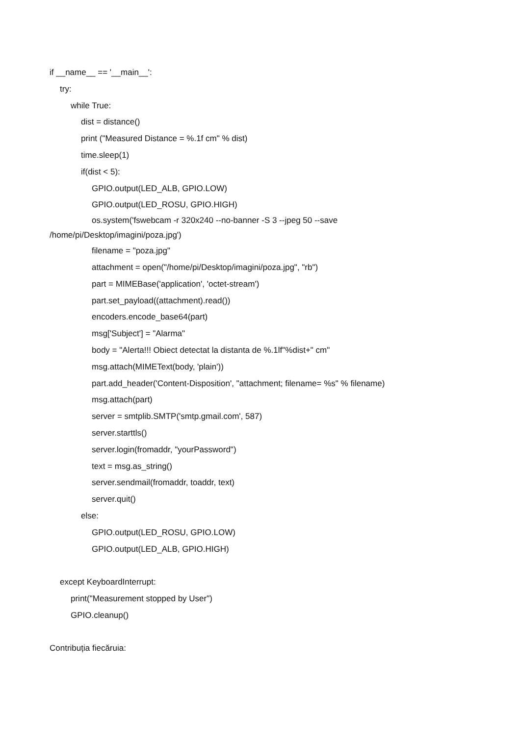if __name__ == '__main__':
try:
while True:
dist = distance()
print ("Measured Distance = %.1f cm" % dist)
time.sleep(1)
if(dist < 5):
GPIO.output(LED_ALB, GPIO.LOW)
GPIO.output(LED_ROSU, GPIO.HIGH)
os.system('fswebcam -r 320x240 --no-banner -S 3 --jpeg 50 --save
/home/pi/Desktop/imagini/poza.jpg')
filename = "poza.jpg"
attachment = open("/home/pi/Desktop/imagini/poza.jpg", "rb")
part = MIMEBase('application', 'octet-stream')
part.set_payload((attachment).read())
encoders.encode_base64(part)
msg['Subject'] = "Alarma"
body = "Alerta!!! Obiect detectat la distanta de %.1lf"%dist+" cm"
msg.attach(MIMEText(body, 'plain'))
part.add_header('Content-Disposition', "attachment; filename= %s" % filename)
msg.attach(part)
server = smtplib.SMTP('smtp.gmail.com', 587)
server.starttls()
server.login(fromaddr, "yourPassword")
text = msg.as_string()
server.sendmail(fromaddr, toaddr, text)
server.quit()
else:
GPIO.output(LED_ROSU, GPIO.LOW)
GPIO.output(LED_ALB, GPIO.HIGH)
except KeyboardInterrupt:
print("Measurement stopped by User")
GPIO.cleanup()
Contribuția fiecăruia: